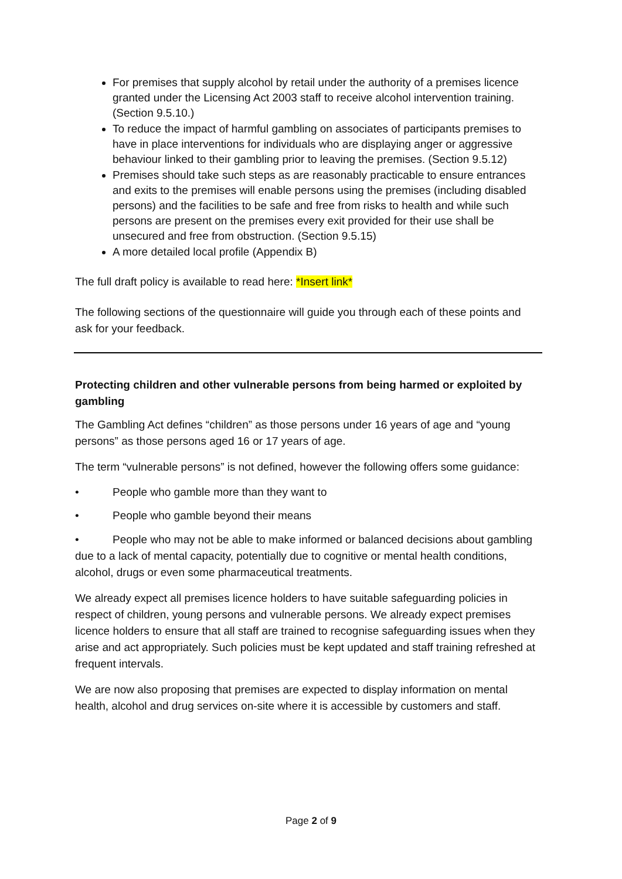For premises that supply alcohol by retail under the authority of a premises licence granted under the Licensing Act 2003 staff to receive alcohol intervention training. (Section 9.5.10.)
To reduce the impact of harmful gambling on associates of participants premises to have in place interventions for individuals who are displaying anger or aggressive behaviour linked to their gambling prior to leaving the premises. (Section 9.5.12)
Premises should take such steps as are reasonably practicable to ensure entrances and exits to the premises will enable persons using the premises (including disabled persons) and the facilities to be safe and free from risks to health and while such persons are present on the premises every exit provided for their use shall be unsecured and free from obstruction. (Section 9.5.15)
A more detailed local profile (Appendix B)
The full draft policy is available to read here: *Insert link*
The following sections of the questionnaire will guide you through each of these points and ask for your feedback.
Protecting children and other vulnerable persons from being harmed or exploited by gambling
The Gambling Act defines “children” as those persons under 16 years of age and “young persons” as those persons aged 16 or 17 years of age.
The term “vulnerable persons” is not defined, however the following offers some guidance:
• People who gamble more than they want to
• People who gamble beyond their means
• People who may not be able to make informed or balanced decisions about gambling due to a lack of mental capacity, potentially due to cognitive or mental health conditions, alcohol, drugs or even some pharmaceutical treatments.
We already expect all premises licence holders to have suitable safeguarding policies in respect of children, young persons and vulnerable persons. We already expect premises licence holders to ensure that all staff are trained to recognise safeguarding issues when they arise and act appropriately. Such policies must be kept updated and staff training refreshed at frequent intervals.
We are now also proposing that premises are expected to display information on mental health, alcohol and drug services on-site where it is accessible by customers and staff.
Page 2 of 9